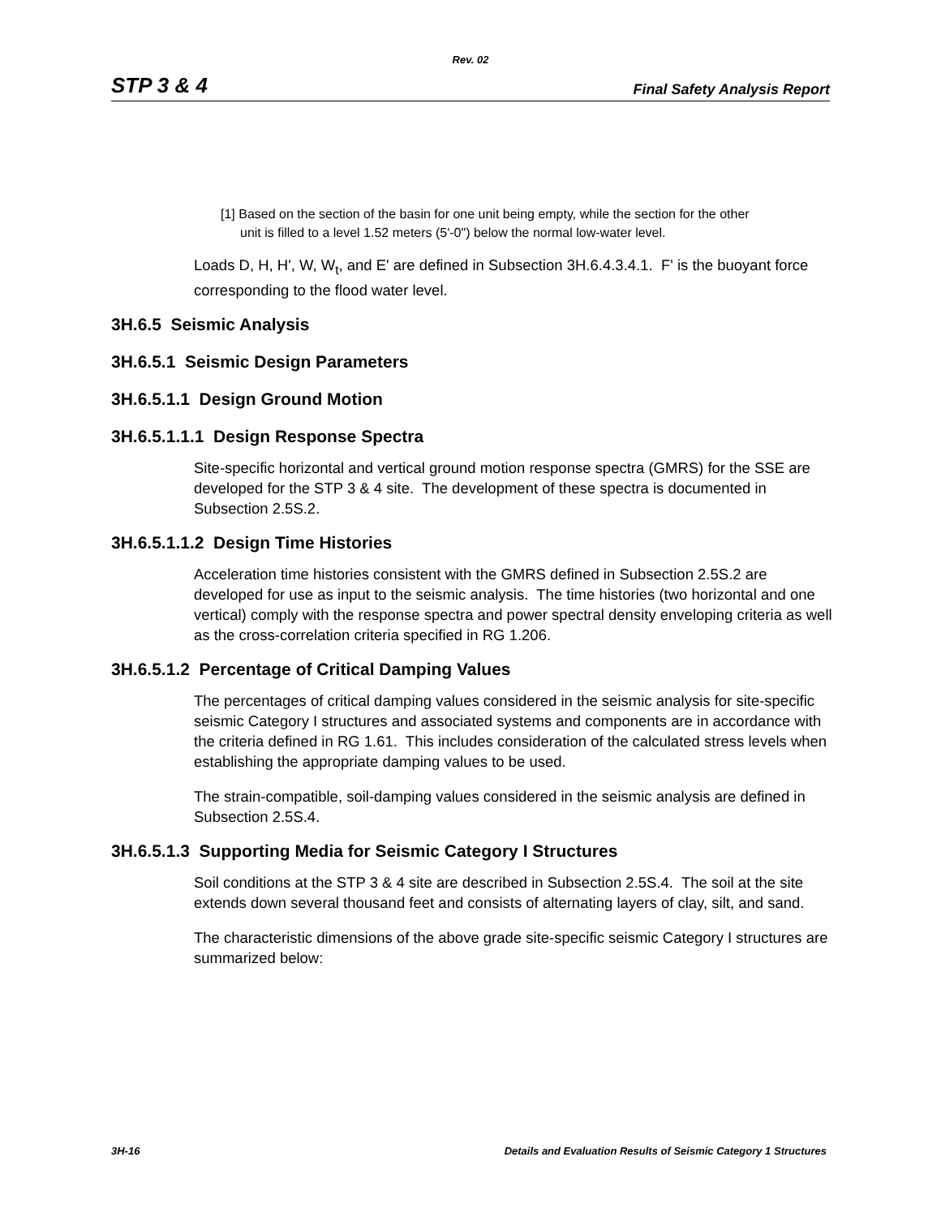Rev. 02
STP 3 & 4 Final Safety Analysis Report
[1] Based on the section of the basin for one unit being empty, while the section for the other unit is filled to a level 1.52 meters (5'-0") below the normal low-water level.
Loads D, H, H', W, W<sub>t</sub>, and E' are defined in Subsection 3H.6.4.3.4.1. F' is the buoyant force corresponding to the flood water level.
3H.6.5 Seismic Analysis
3H.6.5.1 Seismic Design Parameters
3H.6.5.1.1 Design Ground Motion
3H.6.5.1.1.1 Design Response Spectra
Site-specific horizontal and vertical ground motion response spectra (GMRS) for the SSE are developed for the STP 3 & 4 site. The development of these spectra is documented in Subsection 2.5S.2.
3H.6.5.1.1.2 Design Time Histories
Acceleration time histories consistent with the GMRS defined in Subsection 2.5S.2 are developed for use as input to the seismic analysis. The time histories (two horizontal and one vertical) comply with the response spectra and power spectral density enveloping criteria as well as the cross-correlation criteria specified in RG 1.206.
3H.6.5.1.2 Percentage of Critical Damping Values
The percentages of critical damping values considered in the seismic analysis for site-specific seismic Category I structures and associated systems and components are in accordance with the criteria defined in RG 1.61. This includes consideration of the calculated stress levels when establishing the appropriate damping values to be used.
The strain-compatible, soil-damping values considered in the seismic analysis are defined in Subsection 2.5S.4.
3H.6.5.1.3 Supporting Media for Seismic Category I Structures
Soil conditions at the STP 3 & 4 site are described in Subsection 2.5S.4. The soil at the site extends down several thousand feet and consists of alternating layers of clay, silt, and sand.
The characteristic dimensions of the above grade site-specific seismic Category I structures are summarized below:
3H-16 Details and Evaluation Results of Seismic Category 1 Structures